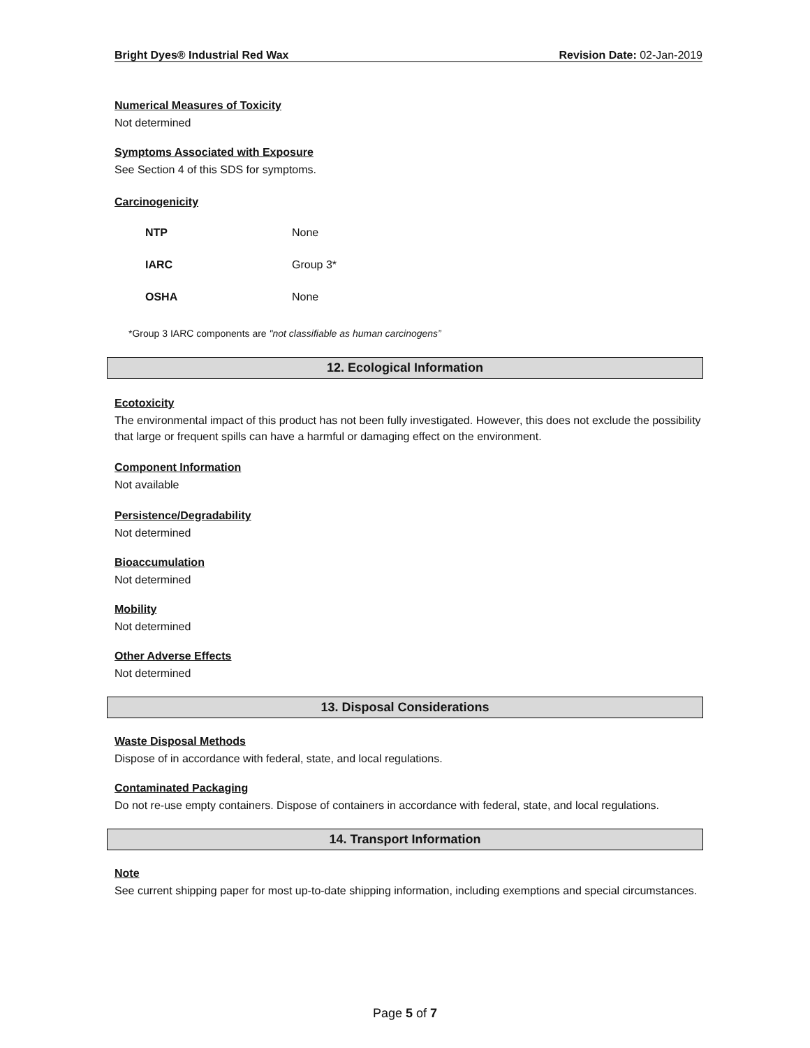Bright Dyes® Industrial Red Wax Revision Date: 02-Jan-2019
Numerical Measures of Toxicity
Not determined
Symptoms Associated with Exposure
See Section 4 of this SDS for symptoms.
Carcinogenicity
| NTP | None |
| IARC | Group 3* |
| OSHA | None |
*Group 3 IARC components are "not classifiable as human carcinogens”
12. Ecological Information
Ecotoxicity
The environmental impact of this product has not been fully investigated. However, this does not exclude the possibility that large or frequent spills can have a harmful or damaging effect on the environment.
Component Information
Not available
Persistence/Degradability
Not determined
Bioaccumulation
Not determined
Mobility
Not determined
Other Adverse Effects
Not determined
13. Disposal Considerations
Waste Disposal Methods
Dispose of in accordance with federal, state, and local regulations.
Contaminated Packaging
Do not re-use empty containers. Dispose of containers in accordance with federal, state, and local regulations.
14. Transport Information
Note
See current shipping paper for most up-to-date shipping information, including exemptions and special circumstances.
Page 5 of 7